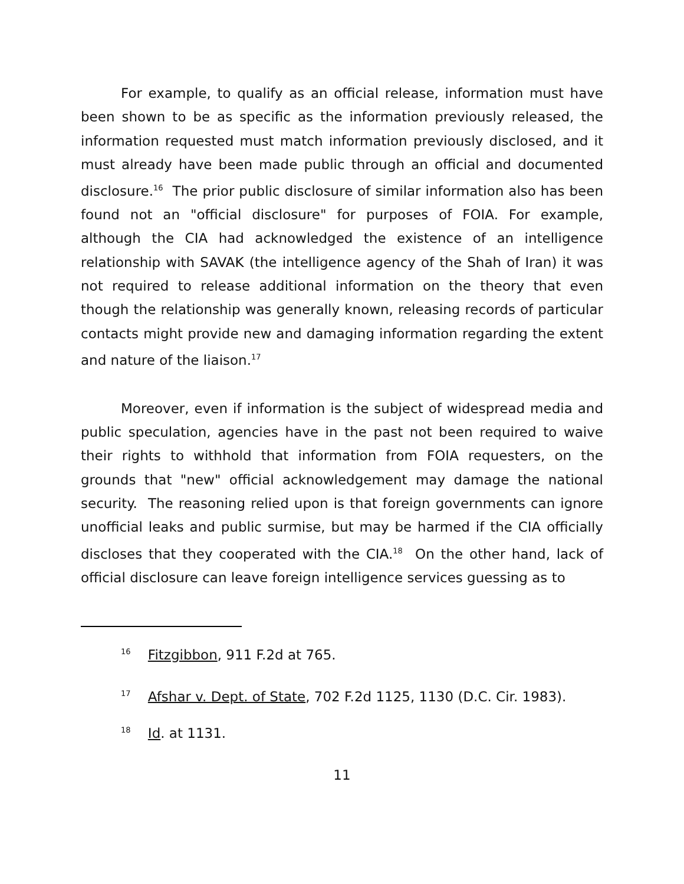For example, to qualify as an official release, information must have been shown to be as specific as the information previously released, the information requested must match information previously disclosed, and it must already have been made public through an official and documented disclosure.<sup>16</sup> The prior public disclosure of similar information also has been found not an "official disclosure" for purposes of FOIA. For example, although the CIA had acknowledged the existence of an intelligence relationship with SAVAK (the intelligence agency of the Shah of Iran) it was not required to release additional information on the theory that even though the relationship was generally known, releasing records of particular contacts might provide new and damaging information regarding the extent and nature of the liaison.<sup>17</sup>
Moreover, even if information is the subject of widespread media and public speculation, agencies have in the past not been required to waive their rights to withhold that information from FOIA requesters, on the grounds that "new" official acknowledgement may damage the national security. The reasoning relied upon is that foreign governments can ignore unofficial leaks and public surmise, but may be harmed if the CIA officially discloses that they cooperated with the CIA.<sup>18</sup> On the other hand, lack of official disclosure can leave foreign intelligence services guessing as to
<sup>16</sup> Fitzgibbon, 911 F.2d at 765.
<sup>17</sup> Afshar v. Dept. of State, 702 F.2d 1125, 1130 (D.C. Cir. 1983).
<sup>18</sup> Id. at 1131.
11